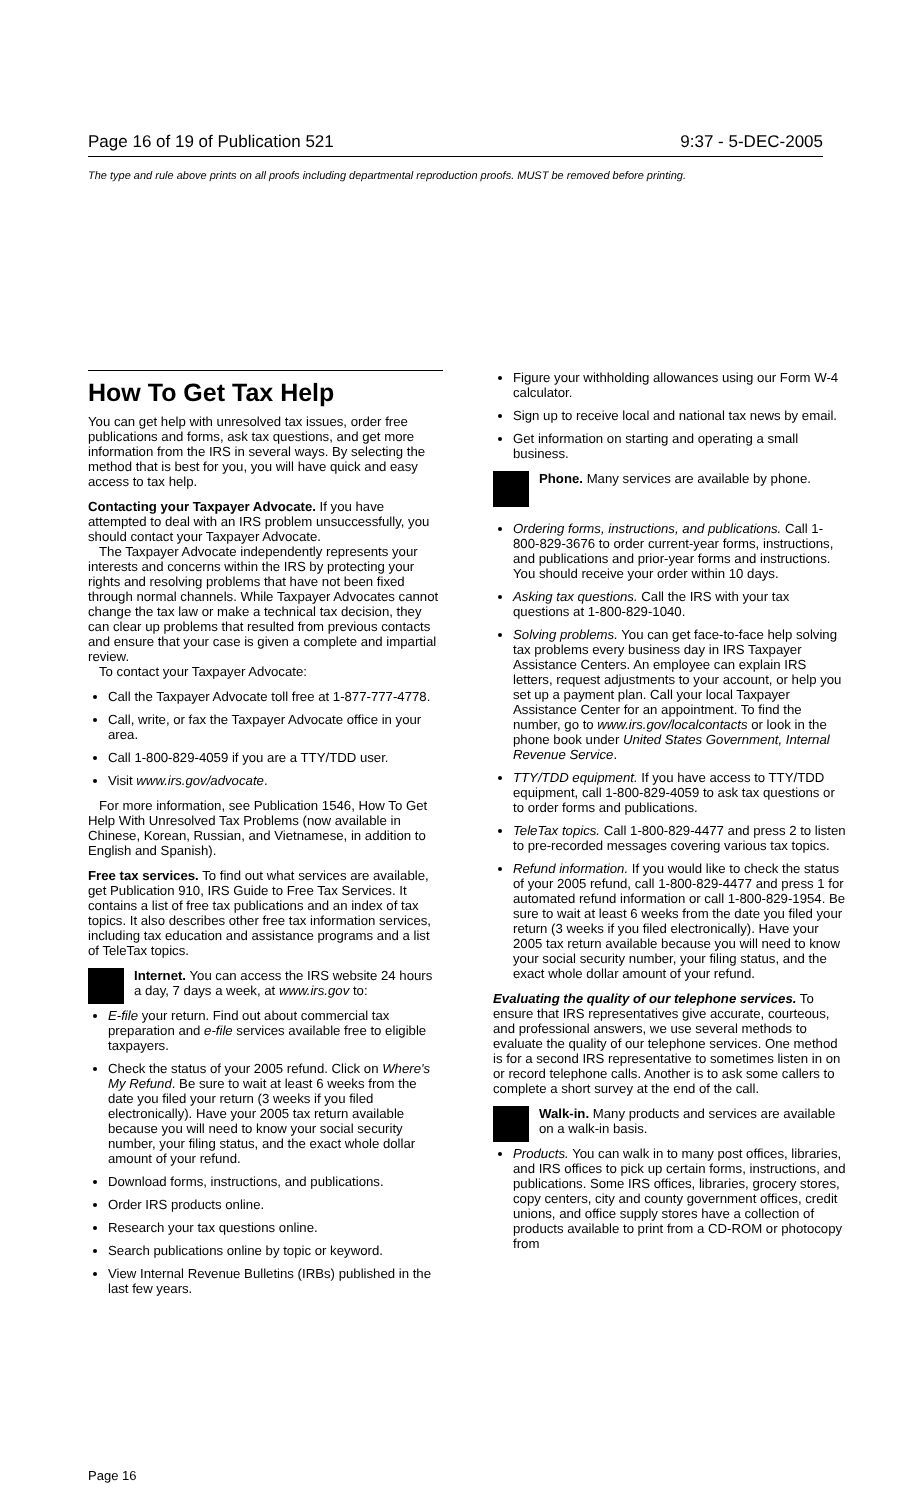Page 16 of 19 of Publication 521 9:37 - 5-DEC-2005
The type and rule above prints on all proofs including departmental reproduction proofs. MUST be removed before printing.
How To Get Tax Help
You can get help with unresolved tax issues, order free publications and forms, ask tax questions, and get more information from the IRS in several ways. By selecting the method that is best for you, you will have quick and easy access to tax help.
Contacting your Taxpayer Advocate. If you have attempted to deal with an IRS problem unsuccessfully, you should contact your Taxpayer Advocate.
The Taxpayer Advocate independently represents your interests and concerns within the IRS by protecting your rights and resolving problems that have not been fixed through normal channels. While Taxpayer Advocates cannot change the tax law or make a technical tax decision, they can clear up problems that resulted from previous contacts and ensure that your case is given a complete and impartial review.
To contact your Taxpayer Advocate:
Call the Taxpayer Advocate toll free at 1-877-777-4778.
Call, write, or fax the Taxpayer Advocate office in your area.
Call 1-800-829-4059 if you are a TTY/TDD user.
Visit www.irs.gov/advocate.
For more information, see Publication 1546, How To Get Help With Unresolved Tax Problems (now available in Chinese, Korean, Russian, and Vietnamese, in addition to English and Spanish).
Free tax services. To find out what services are available, get Publication 910, IRS Guide to Free Tax Services. It contains a list of free tax publications and an index of tax topics. It also describes other free tax information services, including tax education and assistance programs and a list of TeleTax topics.
Internet. You can access the IRS website 24 hours a day, 7 days a week, at www.irs.gov to:
E-file your return. Find out about commercial tax preparation and e-file services available free to eligible taxpayers.
Check the status of your 2005 refund. Click on Where's My Refund. Be sure to wait at least 6 weeks from the date you filed your return (3 weeks if you filed electronically). Have your 2005 tax return available because you will need to know your social security number, your filing status, and the exact whole dollar amount of your refund.
Download forms, instructions, and publications.
Order IRS products online.
Research your tax questions online.
Search publications online by topic or keyword.
View Internal Revenue Bulletins (IRBs) published in the last few years.
Figure your withholding allowances using our Form W-4 calculator.
Sign up to receive local and national tax news by email.
Get information on starting and operating a small business.
Phone. Many services are available by phone.
Ordering forms, instructions, and publications. Call 1-800-829-3676 to order current-year forms, instructions, and publications and prior-year forms and instructions. You should receive your order within 10 days.
Asking tax questions. Call the IRS with your tax questions at 1-800-829-1040.
Solving problems. You can get face-to-face help solving tax problems every business day in IRS Taxpayer Assistance Centers. An employee can explain IRS letters, request adjustments to your account, or help you set up a payment plan. Call your local Taxpayer Assistance Center for an appointment. To find the number, go to www.irs.gov/localcontacts or look in the phone book under United States Government, Internal Revenue Service.
TTY/TDD equipment. If you have access to TTY/TDD equipment, call 1-800-829-4059 to ask tax questions or to order forms and publications.
TeleTax topics. Call 1-800-829-4477 and press 2 to listen to pre-recorded messages covering various tax topics.
Refund information. If you would like to check the status of your 2005 refund, call 1-800-829-4477 and press 1 for automated refund information or call 1-800-829-1954. Be sure to wait at least 6 weeks from the date you filed your return (3 weeks if you filed electronically). Have your 2005 tax return available because you will need to know your social security number, your filing status, and the exact whole dollar amount of your refund.
Evaluating the quality of our telephone services. To ensure that IRS representatives give accurate, courteous, and professional answers, we use several methods to evaluate the quality of our telephone services. One method is for a second IRS representative to sometimes listen in on or record telephone calls. Another is to ask some callers to complete a short survey at the end of the call.
Walk-in. Many products and services are available on a walk-in basis.
Products. You can walk in to many post offices, libraries, and IRS offices to pick up certain forms, instructions, and publications. Some IRS offices, libraries, grocery stores, copy centers, city and county government offices, credit unions, and office supply stores have a collection of products available to print from a CD-ROM or photocopy from
Page 16